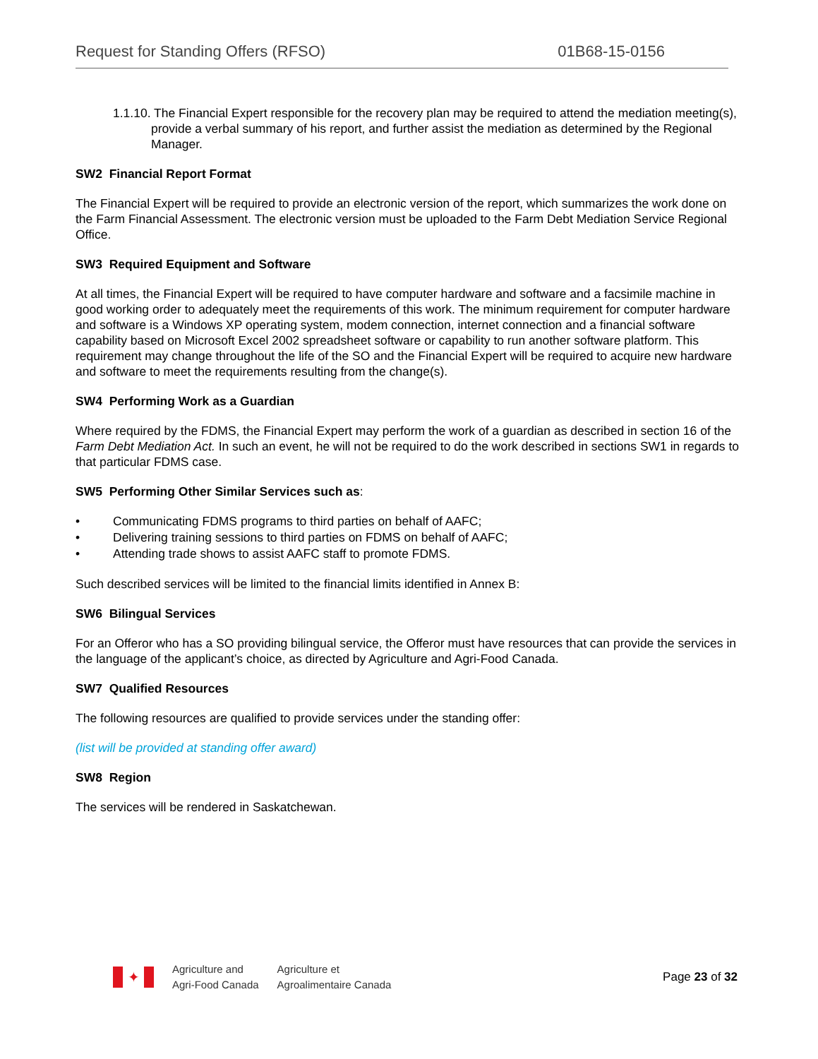Request for Standing Offers (RFSO) 01B68-15-0156
1.1.10. The Financial Expert responsible for the recovery plan may be required to attend the mediation meeting(s), provide a verbal summary of his report, and further assist the mediation as determined by the Regional Manager.
SW2 Financial Report Format
The Financial Expert will be required to provide an electronic version of the report, which summarizes the work done on the Farm Financial Assessment. The electronic version must be uploaded to the Farm Debt Mediation Service Regional Office.
SW3 Required Equipment and Software
At all times, the Financial Expert will be required to have computer hardware and software and a facsimile machine in good working order to adequately meet the requirements of this work. The minimum requirement for computer hardware and software is a Windows XP operating system, modem connection, internet connection and a financial software capability based on Microsoft Excel 2002 spreadsheet software or capability to run another software platform. This requirement may change throughout the life of the SO and the Financial Expert will be required to acquire new hardware and software to meet the requirements resulting from the change(s).
SW4 Performing Work as a Guardian
Where required by the FDMS, the Financial Expert may perform the work of a guardian as described in section 16 of the Farm Debt Mediation Act. In such an event, he will not be required to do the work described in sections SW1 in regards to that particular FDMS case.
SW5 Performing Other Similar Services such as:
• Communicating FDMS programs to third parties on behalf of AAFC;
• Delivering training sessions to third parties on FDMS on behalf of AAFC;
• Attending trade shows to assist AAFC staff to promote FDMS.
Such described services will be limited to the financial limits identified in Annex B:
SW6 Bilingual Services
For an Offeror who has a SO providing bilingual service, the Offeror must have resources that can provide the services in the language of the applicant’s choice, as directed by Agriculture and Agri-Food Canada.
SW7 Qualified Resources
The following resources are qualified to provide services under the standing offer:
(list will be provided at standing offer award)
SW8 Region
The services will be rendered in Saskatchewan.
✦
Agriculture and
Agri-Food Canada
Agriculture et
Agroalimentaire Canada
Page 23 of 32